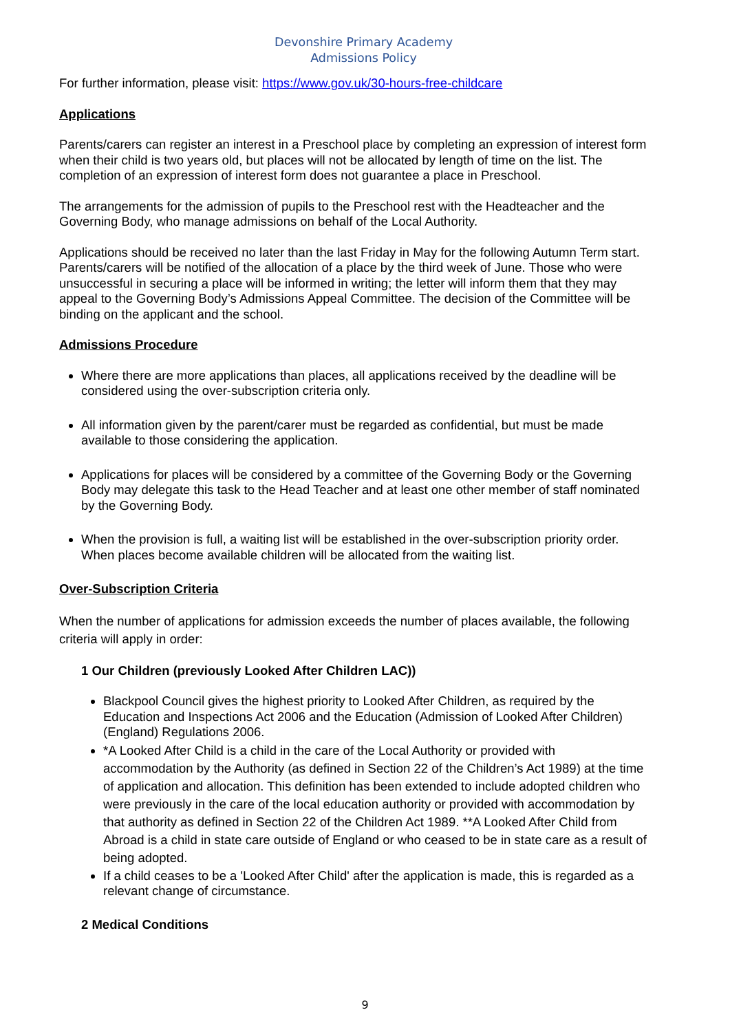Devonshire Primary Academy
Admissions Policy
For further information, please visit: https://www.gov.uk/30-hours-free-childcare
Applications
Parents/carers can register an interest in a Preschool place by completing an expression of interest form when their child is two years old, but places will not be allocated by length of time on the list. The completion of an expression of interest form does not guarantee a place in Preschool.
The arrangements for the admission of pupils to the Preschool rest with the Headteacher and the Governing Body, who manage admissions on behalf of the Local Authority.
Applications should be received no later than the last Friday in May for the following Autumn Term start. Parents/carers will be notified of the allocation of a place by the third week of June. Those who were unsuccessful in securing a place will be informed in writing; the letter will inform them that they may appeal to the Governing Body’s Admissions Appeal Committee. The decision of the Committee will be binding on the applicant and the school.
Admissions Procedure
Where there are more applications than places, all applications received by the deadline will be considered using the over-subscription criteria only.
All information given by the parent/carer must be regarded as confidential, but must be made available to those considering the application.
Applications for places will be considered by a committee of the Governing Body or the Governing Body may delegate this task to the Head Teacher and at least one other member of staff nominated by the Governing Body.
When the provision is full, a waiting list will be established in the over-subscription priority order. When places become available children will be allocated from the waiting list.
Over-Subscription Criteria
When the number of applications for admission exceeds the number of places available, the following criteria will apply in order:
1 Our Children (previously Looked After Children LAC))
Blackpool Council gives the highest priority to Looked After Children, as required by the Education and Inspections Act 2006 and the Education (Admission of Looked After Children) (England) Regulations 2006.
*A Looked After Child is a child in the care of the Local Authority or provided with accommodation by the Authority (as defined in Section 22 of the Children’s Act 1989) at the time of application and allocation. This definition has been extended to include adopted children who were previously in the care of the local education authority or provided with accommodation by that authority as defined in Section 22 of the Children Act 1989. **A Looked After Child from Abroad is a child in state care outside of England or who ceased to be in state care as a result of being adopted.
If a child ceases to be a 'Looked After Child' after the application is made, this is regarded as a relevant change of circumstance.
2 Medical Conditions
9